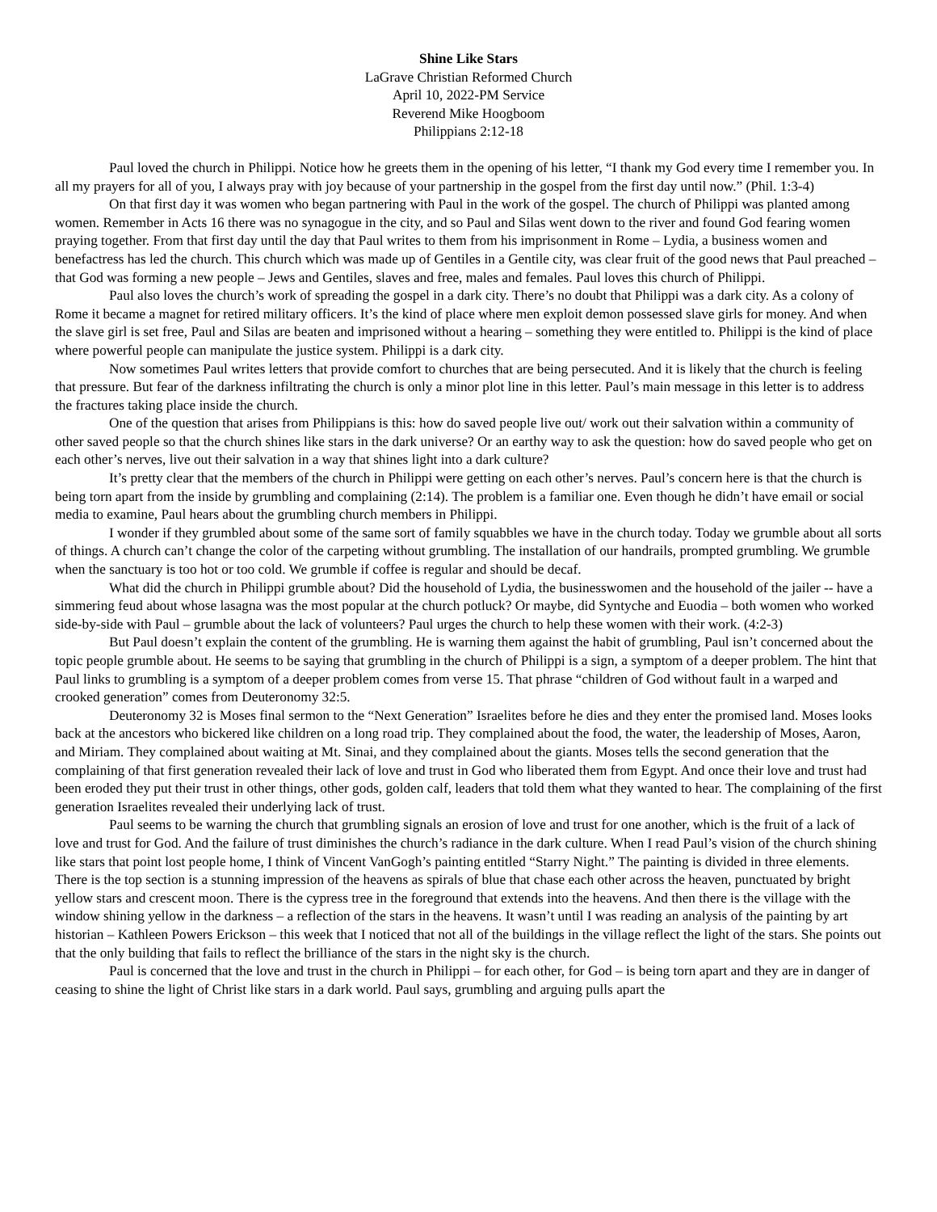Shine Like Stars
LaGrave Christian Reformed Church
April 10, 2022-PM Service
Reverend Mike Hoogboom
Philippians 2:12-18
Paul loved the church in Philippi. Notice how he greets them in the opening of his letter, “I thank my God every time I remember you. In all my prayers for all of you, I always pray with joy because of your partnership in the gospel from the first day until now.” (Phil. 1:3-4)
On that first day it was women who began partnering with Paul in the work of the gospel. The church of Philippi was planted among women. Remember in Acts 16 there was no synagogue in the city, and so Paul and Silas went down to the river and found God fearing women praying together. From that first day until the day that Paul writes to them from his imprisonment in Rome – Lydia, a business women and benefactress has led the church. This church which was made up of Gentiles in a Gentile city, was clear fruit of the good news that Paul preached – that God was forming a new people – Jews and Gentiles, slaves and free, males and females. Paul loves this church of Philippi.
Paul also loves the church’s work of spreading the gospel in a dark city. There’s no doubt that Philippi was a dark city. As a colony of Rome it became a magnet for retired military officers. It’s the kind of place where men exploit demon possessed slave girls for money. And when the slave girl is set free, Paul and Silas are beaten and imprisoned without a hearing – something they were entitled to. Philippi is the kind of place where powerful people can manipulate the justice system. Philippi is a dark city.
Now sometimes Paul writes letters that provide comfort to churches that are being persecuted. And it is likely that the church is feeling that pressure. But fear of the darkness infiltrating the church is only a minor plot line in this letter. Paul’s main message in this letter is to address the fractures taking place inside the church.
One of the question that arises from Philippians is this: how do saved people live out/ work out their salvation within a community of other saved people so that the church shines like stars in the dark universe? Or an earthy way to ask the question: how do saved people who get on each other’s nerves, live out their salvation in a way that shines light into a dark culture?
It’s pretty clear that the members of the church in Philippi were getting on each other’s nerves. Paul’s concern here is that the church is being torn apart from the inside by grumbling and complaining (2:14). The problem is a familiar one. Even though he didn’t have email or social media to examine, Paul hears about the grumbling church members in Philippi.
I wonder if they grumbled about some of the same sort of family squabbles we have in the church today. Today we grumble about all sorts of things. A church can’t change the color of the carpeting without grumbling. The installation of our handrails, prompted grumbling. We grumble when the sanctuary is too hot or too cold. We grumble if coffee is regular and should be decaf.
What did the church in Philippi grumble about? Did the household of Lydia, the businesswomen and the household of the jailer -- have a simmering feud about whose lasagna was the most popular at the church potluck? Or maybe, did Syntyche and Euodia – both women who worked side-by-side with Paul – grumble about the lack of volunteers? Paul urges the church to help these women with their work. (4:2-3)
But Paul doesn’t explain the content of the grumbling. He is warning them against the habit of grumbling, Paul isn’t concerned about the topic people grumble about. He seems to be saying that grumbling in the church of Philippi is a sign, a symptom of a deeper problem. The hint that Paul links to grumbling is a symptom of a deeper problem comes from verse 15. That phrase “children of God without fault in a warped and crooked generation” comes from Deuteronomy 32:5.
Deuteronomy 32 is Moses final sermon to the “Next Generation” Israelites before he dies and they enter the promised land. Moses looks back at the ancestors who bickered like children on a long road trip. They complained about the food, the water, the leadership of Moses, Aaron, and Miriam. They complained about waiting at Mt. Sinai, and they complained about the giants. Moses tells the second generation that the complaining of that first generation revealed their lack of love and trust in God who liberated them from Egypt. And once their love and trust had been eroded they put their trust in other things, other gods, golden calf, leaders that told them what they wanted to hear. The complaining of the first generation Israelites revealed their underlying lack of trust.
Paul seems to be warning the church that grumbling signals an erosion of love and trust for one another, which is the fruit of a lack of love and trust for God. And the failure of trust diminishes the church’s radiance in the dark culture. When I read Paul’s vision of the church shining like stars that point lost people home, I think of Vincent VanGogh’s painting entitled “Starry Night.” The painting is divided in three elements. There is the top section is a stunning impression of the heavens as spirals of blue that chase each other across the heaven, punctuated by bright yellow stars and crescent moon. There is the cypress tree in the foreground that extends into the heavens. And then there is the village with the window shining yellow in the darkness – a reflection of the stars in the heavens. It wasn’t until I was reading an analysis of the painting by art historian – Kathleen Powers Erickson – this week that I noticed that not all of the buildings in the village reflect the light of the stars. She points out that the only building that fails to reflect the brilliance of the stars in the night sky is the church.
Paul is concerned that the love and trust in the church in Philippi – for each other, for God – is being torn apart and they are in danger of ceasing to shine the light of Christ like stars in a dark world. Paul says, grumbling and arguing pulls apart the